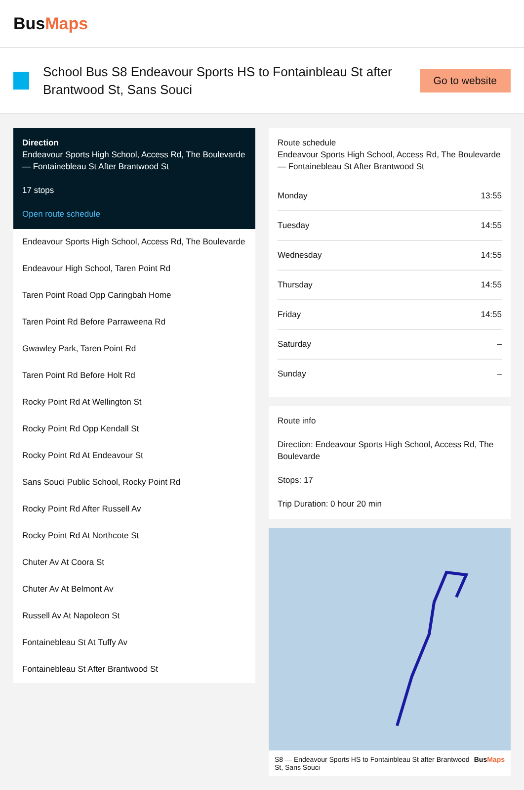BusMaps
School Bus S8 Endeavour Sports HS to Fontainbleau St after Brantwood St, Sans Souci
Go to website
Direction
Endeavour Sports High School, Access Rd, The Boulevarde — Fontainebleau St After Brantwood St
17 stops
Open route schedule
Endeavour Sports High School, Access Rd, The Boulevarde
Endeavour High School, Taren Point Rd
Taren Point Road Opp Caringbah Home
Taren Point Rd Before Parraweena Rd
Gwawley Park, Taren Point Rd
Taren Point Rd Before Holt Rd
Rocky Point Rd At Wellington St
Rocky Point Rd Opp Kendall St
Rocky Point Rd At Endeavour St
Sans Souci Public School, Rocky Point Rd
Rocky Point Rd After Russell Av
Rocky Point Rd At Northcote St
Chuter Av At Coora St
Chuter Av At Belmont Av
Russell Av At Napoleon St
Fontainebleau St At Tuffy Av
Fontainebleau St After Brantwood St
Route schedule
Endeavour Sports High School, Access Rd, The Boulevarde — Fontainebleau St After Brantwood St
| Monday | 13:55 |
| Tuesday | 14:55 |
| Wednesday | 14:55 |
| Thursday | 14:55 |
| Friday | 14:55 |
| Saturday | – |
| Sunday | – |
Route info
Direction: Endeavour Sports High School, Access Rd, The Boulevarde
Stops: 17
Trip Duration: 0 hour 20 min
S8 — Endeavour Sports HS to Fontainbleau St after Brantwood St, Sans Souci BusMaps